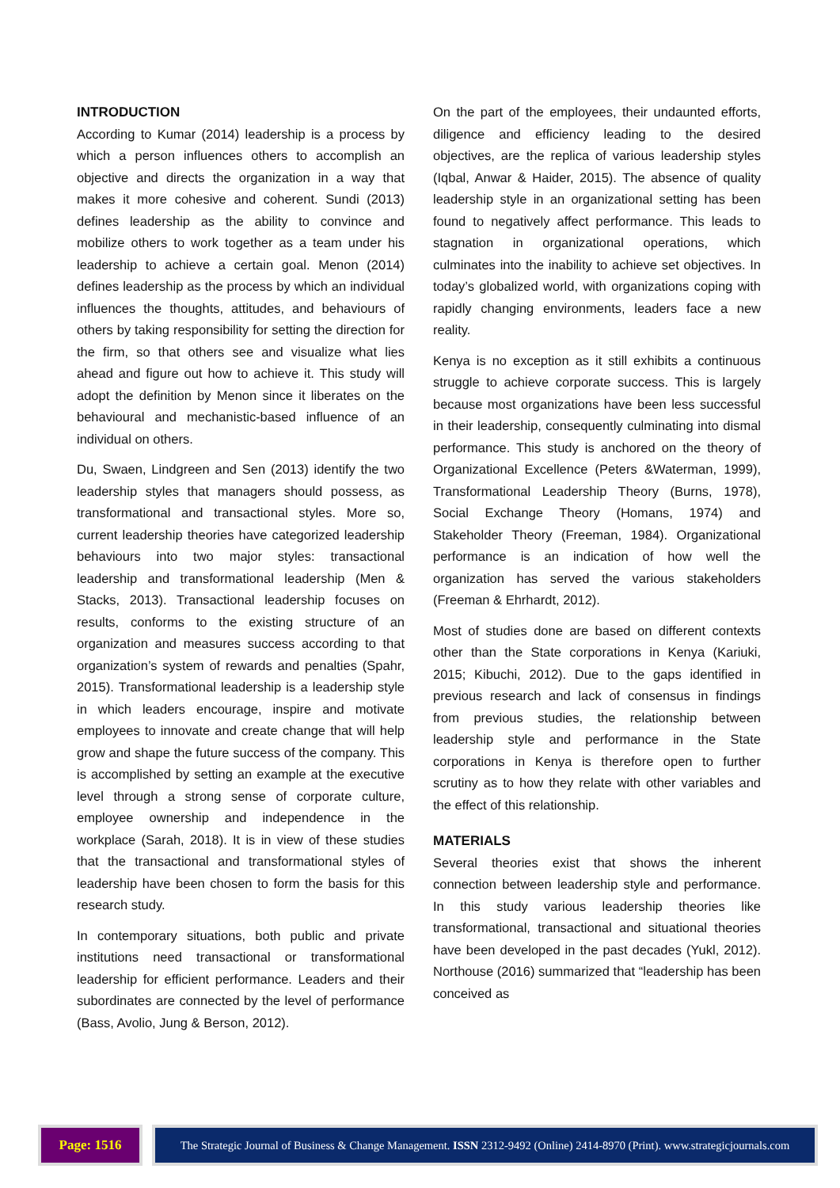INTRODUCTION
According to Kumar (2014) leadership is a process by which a person influences others to accomplish an objective and directs the organization in a way that makes it more cohesive and coherent. Sundi (2013) defines leadership as the ability to convince and mobilize others to work together as a team under his leadership to achieve a certain goal. Menon (2014) defines leadership as the process by which an individual influences the thoughts, attitudes, and behaviours of others by taking responsibility for setting the direction for the firm, so that others see and visualize what lies ahead and figure out how to achieve it. This study will adopt the definition by Menon since it liberates on the behavioural and mechanistic-based influence of an individual on others.
Du, Swaen, Lindgreen and Sen (2013) identify the two leadership styles that managers should possess, as transformational and transactional styles. More so, current leadership theories have categorized leadership behaviours into two major styles: transactional leadership and transformational leadership (Men & Stacks, 2013). Transactional leadership focuses on results, conforms to the existing structure of an organization and measures success according to that organization’s system of rewards and penalties (Spahr, 2015). Transformational leadership is a leadership style in which leaders encourage, inspire and motivate employees to innovate and create change that will help grow and shape the future success of the company. This is accomplished by setting an example at the executive level through a strong sense of corporate culture, employee ownership and independence in the workplace (Sarah, 2018). It is in view of these studies that the transactional and transformational styles of leadership have been chosen to form the basis for this research study.
In contemporary situations, both public and private institutions need transactional or transformational leadership for efficient performance. Leaders and their subordinates are connected by the level of performance (Bass, Avolio, Jung & Berson, 2012).
On the part of the employees, their undaunted efforts, diligence and efficiency leading to the desired objectives, are the replica of various leadership styles (Iqbal, Anwar & Haider, 2015). The absence of quality leadership style in an organizational setting has been found to negatively affect performance. This leads to stagnation in organizational operations, which culminates into the inability to achieve set objectives. In today’s globalized world, with organizations coping with rapidly changing environments, leaders face a new reality.
Kenya is no exception as it still exhibits a continuous struggle to achieve corporate success. This is largely because most organizations have been less successful in their leadership, consequently culminating into dismal performance. This study is anchored on the theory of Organizational Excellence (Peters &Waterman, 1999), Transformational Leadership Theory (Burns, 1978), Social Exchange Theory (Homans, 1974) and Stakeholder Theory (Freeman, 1984). Organizational performance is an indication of how well the organization has served the various stakeholders (Freeman & Ehrhardt, 2012).
Most of studies done are based on different contexts other than the State corporations in Kenya (Kariuki, 2015; Kibuchi, 2012). Due to the gaps identified in previous research and lack of consensus in findings from previous studies, the relationship between leadership style and performance in the State corporations in Kenya is therefore open to further scrutiny as to how they relate with other variables and the effect of this relationship.
MATERIALS
Several theories exist that shows the inherent connection between leadership style and performance. In this study various leadership theories like transformational, transactional and situational theories have been developed in the past decades (Yukl, 2012). Northouse (2016) summarized that “leadership has been conceived as
Page: 1516
The Strategic Journal of Business & Change Management. ISSN 2312-9492 (Online) 2414-8970 (Print). www.strategicjournals.com